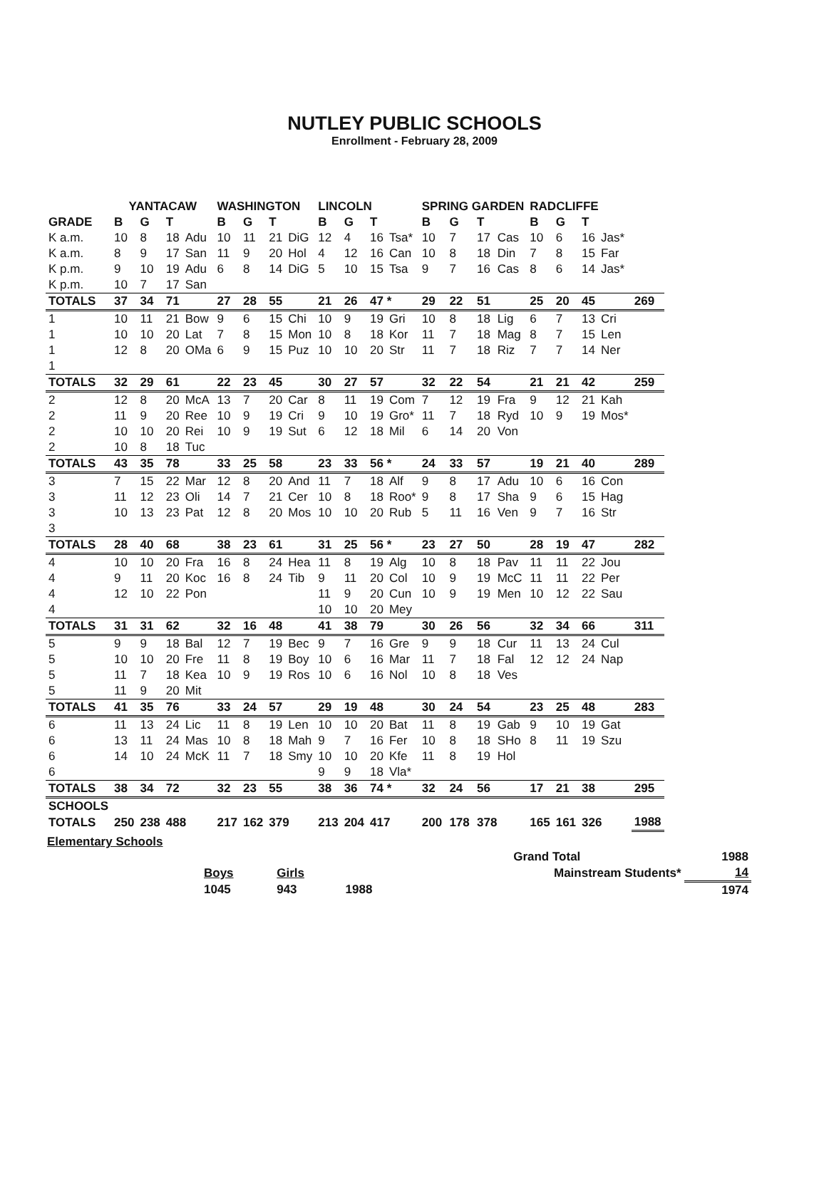NUTLEY PUBLIC SCHOOLS
Enrollment - February 28, 2009
| | YANTACAW | | | | WASHINGTON | | | | LINCOLN | | | | SPRING GARDEN | | | | RADCLIFFE | | | | |
| --- | --- | --- | --- | --- | --- | --- | --- | --- | --- | --- | --- | --- | --- | --- | --- | --- | --- | --- | --- | --- | --- |
| GRADE | B | G | T | | B | G | T | | B | G | T | | B | G | T | | B | G | T | | |
| K a.m. | 10 | 8 | 18 | Adu | 10 | 11 | 21 | DiG | 12 | 4 | 16 | Tsa* | 10 | 7 | 17 | Cas | 10 | 6 | 16 | Jas* | |
| K a.m. | 8 | 9 | 17 | San | 11 | 9 | 20 | Hol | 4 | 12 | 16 | Can | 10 | 8 | 18 | Din | 7 | 8 | 15 | Far | |
| K p.m. | 9 | 10 | 19 | Adu | 6 | 8 | 14 | DiG | 5 | 10 | 15 | Tsa | 9 | 7 | 16 | Cas | 8 | 6 | 14 | Jas* | |
| K p.m. | 10 | 7 | 17 | San | | | | | | | | | | | | | | | | | |
| TOTALS | 37 | 34 | 71 | | 27 | 28 | 55 | | 21 | 26 | 47 * | | 29 | 22 | 51 | | 25 | 20 | 45 | | 269 |
| 1 | 10 | 11 | 21 | Bow | 9 | 6 | 15 | Chi | 10 | 9 | 19 | Gri | 10 | 8 | 18 | Lig | 6 | 7 | 13 | Cri | |
| 1 | 10 | 10 | 20 | Lat | 7 | 8 | 15 | Mon | 10 | 8 | 18 | Kor | 11 | 7 | 18 | Mag | 8 | 7 | 15 | Len | |
| 1 | 12 | 8 | 20 | OMa | 6 | 9 | 15 | Puz | 10 | 10 | 20 | Str | 11 | 7 | 18 | Riz | 7 | 7 | 14 | Ner | |
| 1 | | | | | | | | | | | | | | | | | | | | | |
| TOTALS | 32 | 29 | 61 | | 22 | 23 | 45 | | 30 | 27 | 57 | | 32 | 22 | 54 | | 21 | 21 | 42 | | 259 |
| 2 | 12 | 8 | 20 | McA | 13 | 7 | 20 | Car | 8 | 11 | 19 | Com | 7 | 12 | 19 | Fra | 9 | 12 | 21 | Kah | |
| 2 | 11 | 9 | 20 | Ree | 10 | 9 | 19 | Cri | 9 | 10 | 19 | Gro* | 11 | 7 | 18 | Ryd | 10 | 9 | 19 | Mos* | |
| 2 | 10 | 10 | 20 | Rei | 10 | 9 | 19 | Sut | 6 | 12 | 18 | Mil | 6 | 14 | 20 | Von | | | | | |
| 2 | 10 | 8 | 18 | Tuc | | | | | | | | | | | | | | | | | |
| TOTALS | 43 | 35 | 78 | | 33 | 25 | 58 | | 23 | 33 | 56 * | | 24 | 33 | 57 | | 19 | 21 | 40 | | 289 |
| 3 | 7 | 15 | 22 | Mar | 12 | 8 | 20 | And | 11 | 7 | 18 | Alf | 9 | 8 | 17 | Adu | 10 | 6 | 16 | Con | |
| 3 | 11 | 12 | 23 | Oli | 14 | 7 | 21 | Cer | 10 | 8 | 18 | Roo* | 9 | 8 | 17 | Sha | 9 | 6 | 15 | Hag | |
| 3 | 10 | 13 | 23 | Pat | 12 | 8 | 20 | Mos | 10 | 10 | 20 | Rub | 5 | 11 | 16 | Ven | 9 | 7 | 16 | Str | |
| 3 | | | | | | | | | | | | | | | | | | | | | |
| TOTALS | 28 | 40 | 68 | | 38 | 23 | 61 | | 31 | 25 | 56 * | | 23 | 27 | 50 | | 28 | 19 | 47 | | 282 |
| 4 | 10 | 10 | 20 | Fra | 16 | 8 | 24 | Hea | 11 | 8 | 19 | Alg | 10 | 8 | 18 | Pav | 11 | 11 | 22 | Jou | |
| 4 | 9 | 11 | 20 | Koc | 16 | 8 | 24 | Tib | 9 | 11 | 20 | Col | 10 | 9 | 19 | McC | 11 | 11 | 22 | Per | |
| 4 | 12 | 10 | 22 | Pon | | | | | 11 | 9 | 20 | Cun | 10 | 9 | 19 | Men | 10 | 12 | 22 | Sau | |
| 4 | | | | | | | | | 10 | 10 | 20 | Mey | | | | | | | | | |
| TOTALS | 31 | 31 | 62 | | 32 | 16 | 48 | | 41 | 38 | 79 | | 30 | 26 | 56 | | 32 | 34 | 66 | | 311 |
| 5 | 9 | 9 | 18 | Bal | 12 | 7 | 19 | Bec | 9 | 7 | 16 | Gre | 9 | 9 | 18 | Cur | 11 | 13 | 24 | Cul | |
| 5 | 10 | 10 | 20 | Fre | 11 | 8 | 19 | Boy | 10 | 6 | 16 | Mar | 11 | 7 | 18 | Fal | 12 | 12 | 24 | Nap | |
| 5 | 11 | 7 | 18 | Kea | 10 | 9 | 19 | Ros | 10 | 6 | 16 | Nol | 10 | 8 | 18 | Ves | | | | | |
| 5 | 11 | 9 | 20 | Mit | | | | | | | | | | | | | | | | | |
| TOTALS | 41 | 35 | 76 | | 33 | 24 | 57 | | 29 | 19 | 48 | | 30 | 24 | 54 | | 23 | 25 | 48 | | 283 |
| 6 | 11 | 13 | 24 | Lic | 11 | 8 | 19 | Len | 10 | 10 | 20 | Bat | 11 | 8 | 19 | Gab | 9 | 10 | 19 | Gat | |
| 6 | 13 | 11 | 24 | Mas | 10 | 8 | 18 | Mah | 9 | 7 | 16 | Fer | 10 | 8 | 18 | SHo | 8 | 11 | 19 | Szu | |
| 6 | 14 | 10 | 24 | McK | 11 | 7 | 18 | Smy | 10 | 10 | 20 | Kfe | 11 | 8 | 19 | Hol | | | | | |
| 6 | | | | | | | | | 9 | 9 | 18 | Vla* | | | | | | | | | |
| TOTALS | 38 | 34 | 72 | | 32 | 23 | 55 | | 38 | 36 | 74 * | | 32 | 24 | 56 | | 17 | 21 | 38 | | 295 |
| SCHOOLS | | | | | | | | | | | | | | | | | | | | | |
| TOTALS | 250 | 238 | 488 | | 217 | 162 | 379 | | 213 | 204 | 417 | | 200 | 178 | 378 | | 165 | 161 | 326 | | 1988 |
Elementary Schools
| | | | | Grand Total | 1988 |
| | Boys | Girls | | Mainstream Students* | 14 |
| | 1045 | 943 | 1988 | | 1974 |